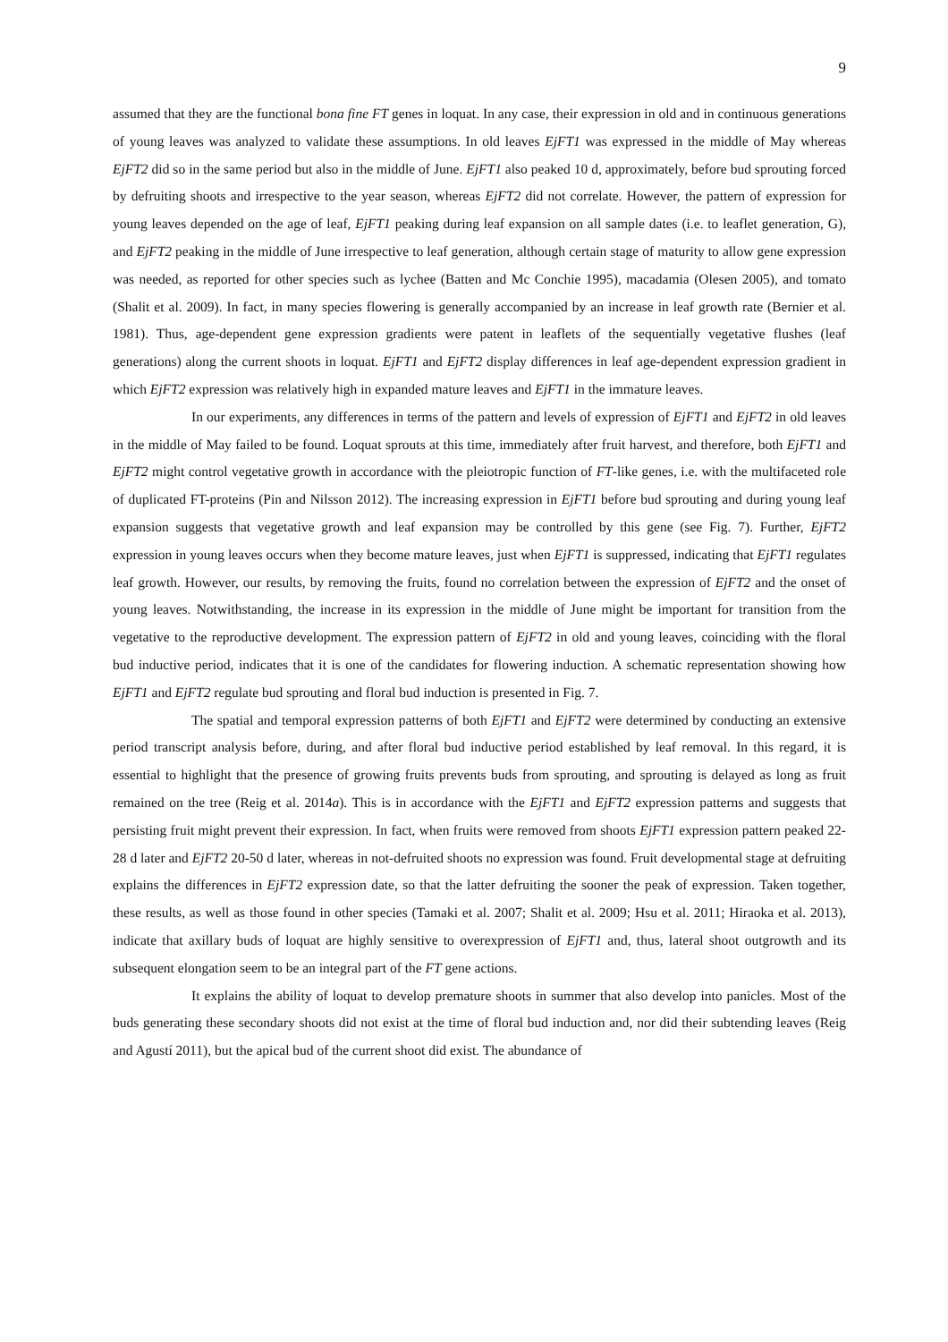9
assumed that they are the functional bona fine FT genes in loquat. In any case, their expression in old and in continuous generations of young leaves was analyzed to validate these assumptions. In old leaves EjFT1 was expressed in the middle of May whereas EjFT2 did so in the same period but also in the middle of June. EjFT1 also peaked 10 d, approximately, before bud sprouting forced by defruiting shoots and irrespective to the year season, whereas EjFT2 did not correlate. However, the pattern of expression for young leaves depended on the age of leaf, EjFT1 peaking during leaf expansion on all sample dates (i.e. to leaflet generation, G), and EjFT2 peaking in the middle of June irrespective to leaf generation, although certain stage of maturity to allow gene expression was needed, as reported for other species such as lychee (Batten and Mc Conchie 1995), macadamia (Olesen 2005), and tomato (Shalit et al. 2009). In fact, in many species flowering is generally accompanied by an increase in leaf growth rate (Bernier et al. 1981). Thus, age-dependent gene expression gradients were patent in leaflets of the sequentially vegetative flushes (leaf generations) along the current shoots in loquat. EjFT1 and EjFT2 display differences in leaf age-dependent expression gradient in which EjFT2 expression was relatively high in expanded mature leaves and EjFT1 in the immature leaves.
In our experiments, any differences in terms of the pattern and levels of expression of EjFT1 and EjFT2 in old leaves in the middle of May failed to be found. Loquat sprouts at this time, immediately after fruit harvest, and therefore, both EjFT1 and EjFT2 might control vegetative growth in accordance with the pleiotropic function of FT-like genes, i.e. with the multifaceted role of duplicated FT-proteins (Pin and Nilsson 2012). The increasing expression in EjFT1 before bud sprouting and during young leaf expansion suggests that vegetative growth and leaf expansion may be controlled by this gene (see Fig. 7). Further, EjFT2 expression in young leaves occurs when they become mature leaves, just when EjFT1 is suppressed, indicating that EjFT1 regulates leaf growth. However, our results, by removing the fruits, found no correlation between the expression of EjFT2 and the onset of young leaves. Notwithstanding, the increase in its expression in the middle of June might be important for transition from the vegetative to the reproductive development. The expression pattern of EjFT2 in old and young leaves, coinciding with the floral bud inductive period, indicates that it is one of the candidates for flowering induction. A schematic representation showing how EjFT1 and EjFT2 regulate bud sprouting and floral bud induction is presented in Fig. 7.
The spatial and temporal expression patterns of both EjFT1 and EjFT2 were determined by conducting an extensive period transcript analysis before, during, and after floral bud inductive period established by leaf removal. In this regard, it is essential to highlight that the presence of growing fruits prevents buds from sprouting, and sprouting is delayed as long as fruit remained on the tree (Reig et al. 2014a). This is in accordance with the EjFT1 and EjFT2 expression patterns and suggests that persisting fruit might prevent their expression. In fact, when fruits were removed from shoots EjFT1 expression pattern peaked 22-28 d later and EjFT2 20-50 d later, whereas in not-defruited shoots no expression was found. Fruit developmental stage at defruiting explains the differences in EjFT2 expression date, so that the latter defruiting the sooner the peak of expression. Taken together, these results, as well as those found in other species (Tamaki et al. 2007; Shalit et al. 2009; Hsu et al. 2011; Hiraoka et al. 2013), indicate that axillary buds of loquat are highly sensitive to overexpression of EjFT1 and, thus, lateral shoot outgrowth and its subsequent elongation seem to be an integral part of the FT gene actions.
It explains the ability of loquat to develop premature shoots in summer that also develop into panicles. Most of the buds generating these secondary shoots did not exist at the time of floral bud induction and, nor did their subtending leaves (Reig and Agustí 2011), but the apical bud of the current shoot did exist. The abundance of